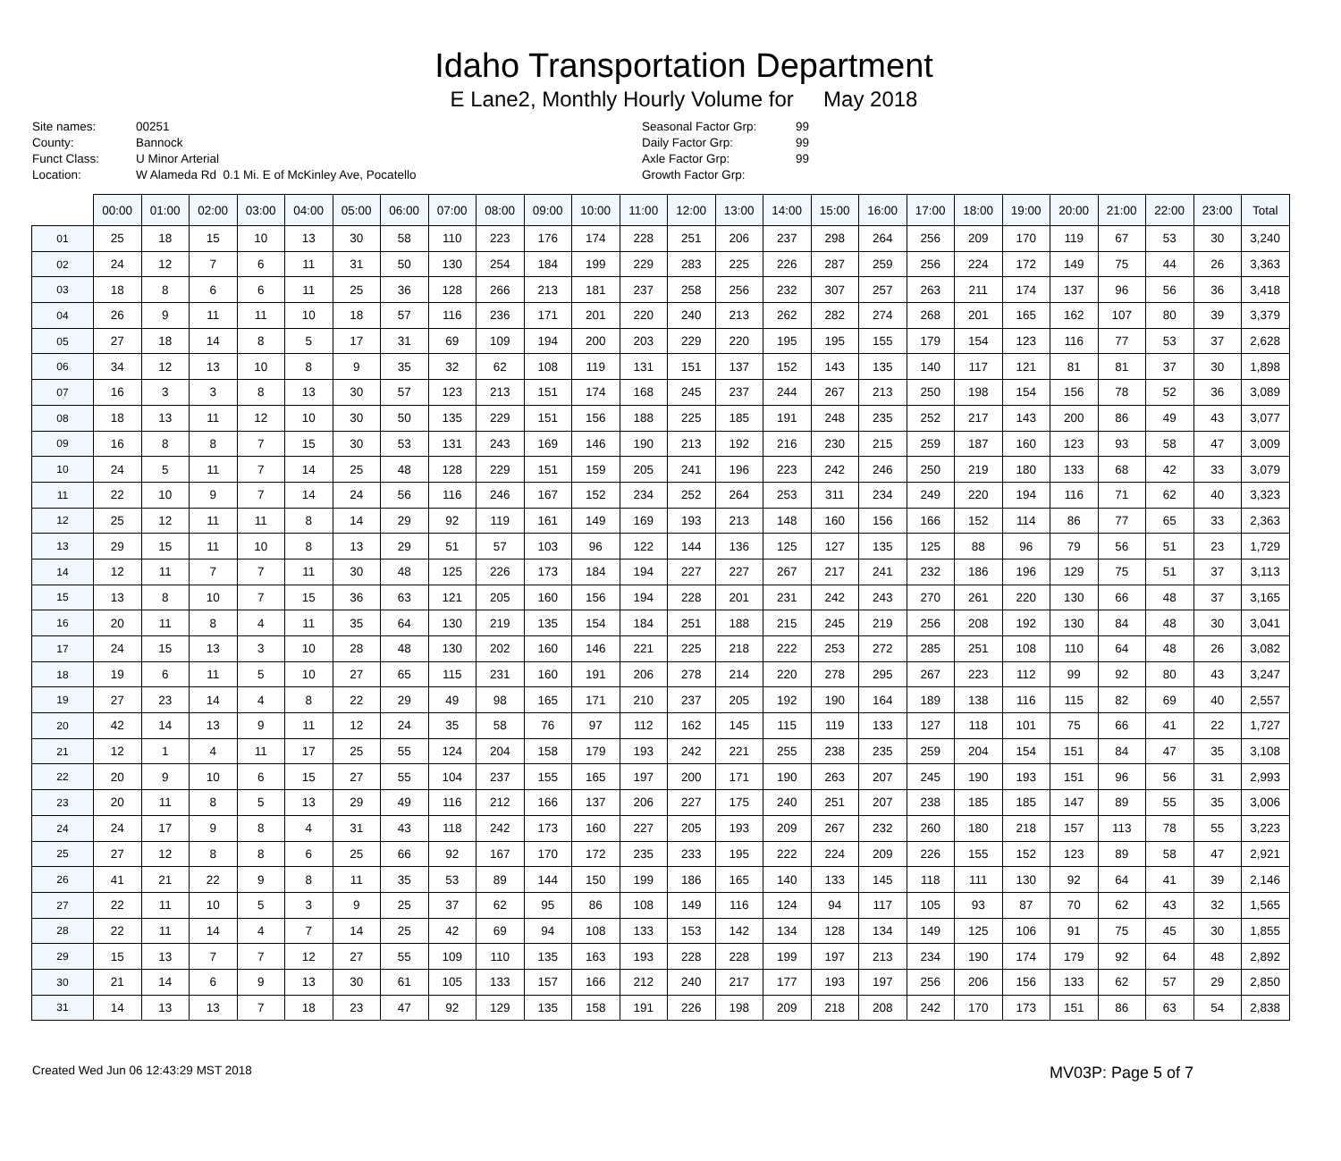Idaho Transportation Department
E Lane2, Monthly Hourly Volume for May 2018
Site names:
County:
Funct Class:
Location:
00251
Bannock
U Minor Arterial
W Alameda Rd 0.1 Mi. E of McKinley Ave, Pocatello
Seasonal Factor Grp:
Daily Factor Grp:
Axle Factor Grp:
Growth Factor Grp:
99
99
99
| | 00:00 | 01:00 | 02:00 | 03:00 | 04:00 | 05:00 | 06:00 | 07:00 | 08:00 | 09:00 | 10:00 | 11:00 | 12:00 | 13:00 | 14:00 | 15:00 | 16:00 | 17:00 | 18:00 | 19:00 | 20:00 | 21:00 | 22:00 | 23:00 | Total |
| --- | --- | --- | --- | --- | --- | --- | --- | --- | --- | --- | --- | --- | --- | --- | --- | --- | --- | --- | --- | --- | --- | --- | --- | --- | --- |
| 01 | 25 | 18 | 15 | 10 | 13 | 30 | 58 | 110 | 223 | 176 | 174 | 228 | 251 | 206 | 237 | 298 | 264 | 256 | 209 | 170 | 119 | 67 | 53 | 30 | 3,240 |
| 02 | 24 | 12 | 7 | 6 | 11 | 31 | 50 | 130 | 254 | 184 | 199 | 229 | 283 | 225 | 226 | 287 | 259 | 256 | 224 | 172 | 149 | 75 | 44 | 26 | 3,363 |
| 03 | 18 | 8 | 6 | 6 | 11 | 25 | 36 | 128 | 266 | 213 | 181 | 237 | 258 | 256 | 232 | 307 | 257 | 263 | 211 | 174 | 137 | 96 | 56 | 36 | 3,418 |
| 04 | 26 | 9 | 11 | 11 | 10 | 18 | 57 | 116 | 236 | 171 | 201 | 220 | 240 | 213 | 262 | 282 | 274 | 268 | 201 | 165 | 162 | 107 | 80 | 39 | 3,379 |
| 05 | 27 | 18 | 14 | 8 | 5 | 17 | 31 | 69 | 109 | 194 | 200 | 203 | 229 | 220 | 195 | 195 | 155 | 179 | 154 | 123 | 116 | 77 | 53 | 37 | 2,628 |
| 06 | 34 | 12 | 13 | 10 | 8 | 9 | 35 | 32 | 62 | 108 | 119 | 131 | 151 | 137 | 152 | 143 | 135 | 140 | 117 | 121 | 81 | 81 | 37 | 30 | 1,898 |
| 07 | 16 | 3 | 3 | 8 | 13 | 30 | 57 | 123 | 213 | 151 | 174 | 168 | 245 | 237 | 244 | 267 | 213 | 250 | 198 | 154 | 156 | 78 | 52 | 36 | 3,089 |
| 08 | 18 | 13 | 11 | 12 | 10 | 30 | 50 | 135 | 229 | 151 | 156 | 188 | 225 | 185 | 191 | 248 | 235 | 252 | 217 | 143 | 200 | 86 | 49 | 43 | 3,077 |
| 09 | 16 | 8 | 8 | 7 | 15 | 30 | 53 | 131 | 243 | 169 | 146 | 190 | 213 | 192 | 216 | 230 | 215 | 259 | 187 | 160 | 123 | 93 | 58 | 47 | 3,009 |
| 10 | 24 | 5 | 11 | 7 | 14 | 25 | 48 | 128 | 229 | 151 | 159 | 205 | 241 | 196 | 223 | 242 | 246 | 250 | 219 | 180 | 133 | 68 | 42 | 33 | 3,079 |
| 11 | 22 | 10 | 9 | 7 | 14 | 24 | 56 | 116 | 246 | 167 | 152 | 234 | 252 | 264 | 253 | 311 | 234 | 249 | 220 | 194 | 116 | 71 | 62 | 40 | 3,323 |
| 12 | 25 | 12 | 11 | 11 | 8 | 14 | 29 | 92 | 119 | 161 | 149 | 169 | 193 | 213 | 148 | 160 | 156 | 166 | 152 | 114 | 86 | 77 | 65 | 33 | 2,363 |
| 13 | 29 | 15 | 11 | 10 | 8 | 13 | 29 | 51 | 57 | 103 | 96 | 122 | 144 | 136 | 125 | 127 | 135 | 125 | 88 | 96 | 79 | 56 | 51 | 23 | 1,729 |
| 14 | 12 | 11 | 7 | 7 | 11 | 30 | 48 | 125 | 226 | 173 | 184 | 194 | 227 | 227 | 267 | 217 | 241 | 232 | 186 | 196 | 129 | 75 | 51 | 37 | 3,113 |
| 15 | 13 | 8 | 10 | 7 | 15 | 36 | 63 | 121 | 205 | 160 | 156 | 194 | 228 | 201 | 231 | 242 | 243 | 270 | 261 | 220 | 130 | 66 | 48 | 37 | 3,165 |
| 16 | 20 | 11 | 8 | 4 | 11 | 35 | 64 | 130 | 219 | 135 | 154 | 184 | 251 | 188 | 215 | 245 | 219 | 256 | 208 | 192 | 130 | 84 | 48 | 30 | 3,041 |
| 17 | 24 | 15 | 13 | 3 | 10 | 28 | 48 | 130 | 202 | 160 | 146 | 221 | 225 | 218 | 222 | 253 | 272 | 285 | 251 | 108 | 110 | 64 | 48 | 26 | 3,082 |
| 18 | 19 | 6 | 11 | 5 | 10 | 27 | 65 | 115 | 231 | 160 | 191 | 206 | 278 | 214 | 220 | 278 | 295 | 267 | 223 | 112 | 99 | 92 | 80 | 43 | 3,247 |
| 19 | 27 | 23 | 14 | 4 | 8 | 22 | 29 | 49 | 98 | 165 | 171 | 210 | 237 | 205 | 192 | 190 | 164 | 189 | 138 | 116 | 115 | 82 | 69 | 40 | 2,557 |
| 20 | 42 | 14 | 13 | 9 | 11 | 12 | 24 | 35 | 58 | 76 | 97 | 112 | 162 | 145 | 115 | 119 | 133 | 127 | 118 | 101 | 75 | 66 | 41 | 22 | 1,727 |
| 21 | 12 | 1 | 4 | 11 | 17 | 25 | 55 | 124 | 204 | 158 | 179 | 193 | 242 | 221 | 255 | 238 | 235 | 259 | 204 | 154 | 151 | 84 | 47 | 35 | 3,108 |
| 22 | 20 | 9 | 10 | 6 | 15 | 27 | 55 | 104 | 237 | 155 | 165 | 197 | 200 | 171 | 190 | 263 | 207 | 245 | 190 | 193 | 151 | 96 | 56 | 31 | 2,993 |
| 23 | 20 | 11 | 8 | 5 | 13 | 29 | 49 | 116 | 212 | 166 | 137 | 206 | 227 | 175 | 240 | 251 | 207 | 238 | 185 | 185 | 147 | 89 | 55 | 35 | 3,006 |
| 24 | 24 | 17 | 9 | 8 | 4 | 31 | 43 | 118 | 242 | 173 | 160 | 227 | 205 | 193 | 209 | 267 | 232 | 260 | 180 | 218 | 157 | 113 | 78 | 55 | 3,223 |
| 25 | 27 | 12 | 8 | 8 | 6 | 25 | 66 | 92 | 167 | 170 | 172 | 235 | 233 | 195 | 222 | 224 | 209 | 226 | 155 | 152 | 123 | 89 | 58 | 47 | 2,921 |
| 26 | 41 | 21 | 22 | 9 | 8 | 11 | 35 | 53 | 89 | 144 | 150 | 199 | 186 | 165 | 140 | 133 | 145 | 118 | 111 | 130 | 92 | 64 | 41 | 39 | 2,146 |
| 27 | 22 | 11 | 10 | 5 | 3 | 9 | 25 | 37 | 62 | 95 | 86 | 108 | 149 | 116 | 124 | 94 | 117 | 105 | 93 | 87 | 70 | 62 | 43 | 32 | 1,565 |
| 28 | 22 | 11 | 14 | 4 | 7 | 14 | 25 | 42 | 69 | 94 | 108 | 133 | 153 | 142 | 134 | 128 | 134 | 149 | 125 | 106 | 91 | 75 | 45 | 30 | 1,855 |
| 29 | 15 | 13 | 7 | 7 | 12 | 27 | 55 | 109 | 110 | 135 | 163 | 193 | 228 | 228 | 199 | 197 | 213 | 234 | 190 | 174 | 179 | 92 | 64 | 48 | 2,892 |
| 30 | 21 | 14 | 6 | 9 | 13 | 30 | 61 | 105 | 133 | 157 | 166 | 212 | 240 | 217 | 177 | 193 | 197 | 256 | 206 | 156 | 133 | 62 | 57 | 29 | 2,850 |
| 31 | 14 | 13 | 13 | 7 | 18 | 23 | 47 | 92 | 129 | 135 | 158 | 191 | 226 | 198 | 209 | 218 | 208 | 242 | 170 | 173 | 151 | 86 | 63 | 54 | 2,838 |
Created Wed Jun 06 12:43:29 MST 2018 MV03P: Page 5 of 7